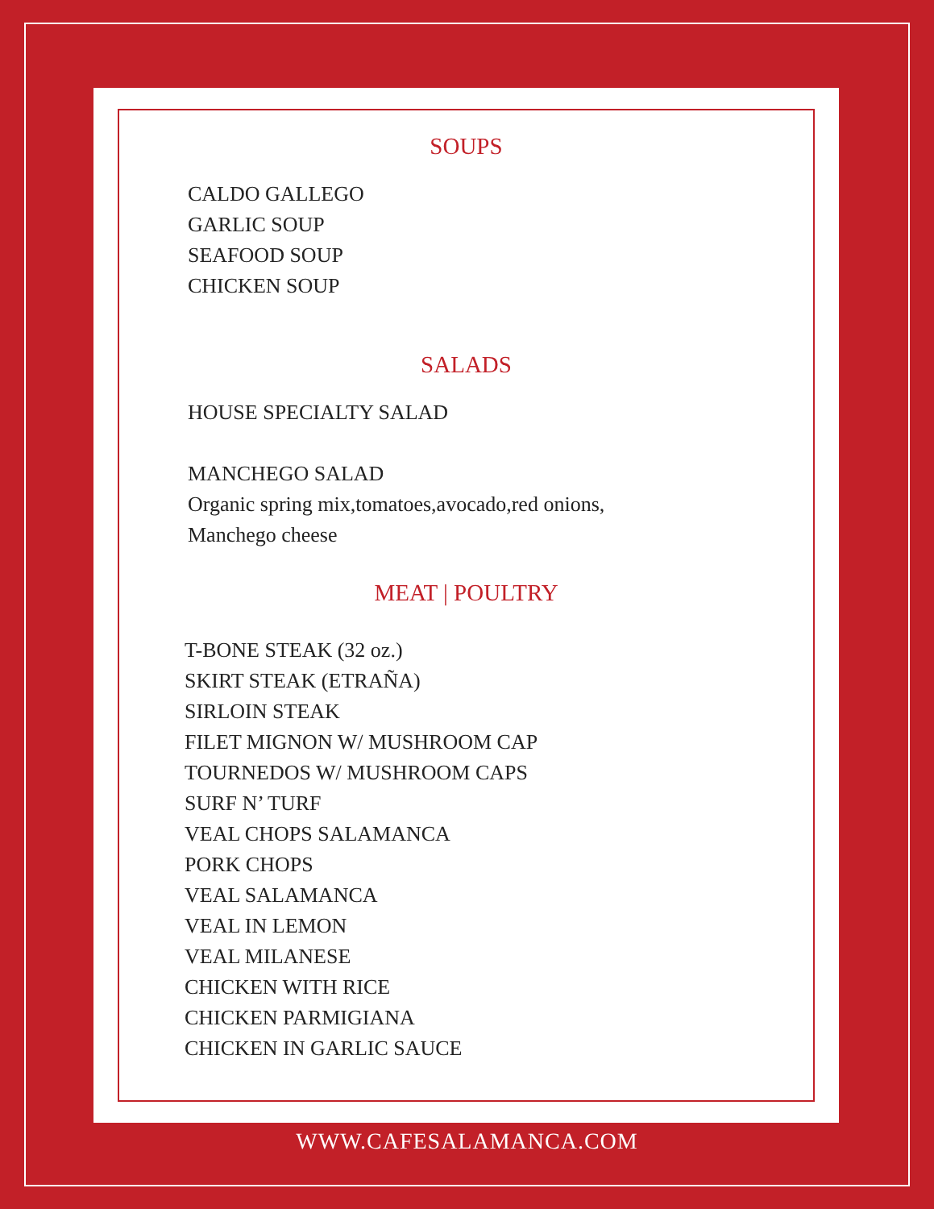SOUPS
CALDO GALLEGO
GARLIC SOUP
SEAFOOD SOUP
CHICKEN SOUP
SALADS
HOUSE SPECIALTY SALAD
MANCHEGO SALAD
Organic spring mix,tomatoes,avocado,red onions,
Manchego cheese
MEAT | POULTRY
T-BONE STEAK (32 oz.)
SKIRT STEAK (ETRAÑA)
SIRLOIN STEAK
FILET MIGNON W/ MUSHROOM CAP
TOURNEDOS W/ MUSHROOM CAPS
SURF N’ TURF
VEAL CHOPS SALAMANCA
PORK CHOPS
VEAL SALAMANCA
VEAL IN LEMON
VEAL MILANESE
CHICKEN WITH RICE
CHICKEN PARMIGIANA
CHICKEN IN GARLIC SAUCE
WWW.CAFESALAMANCA.COM